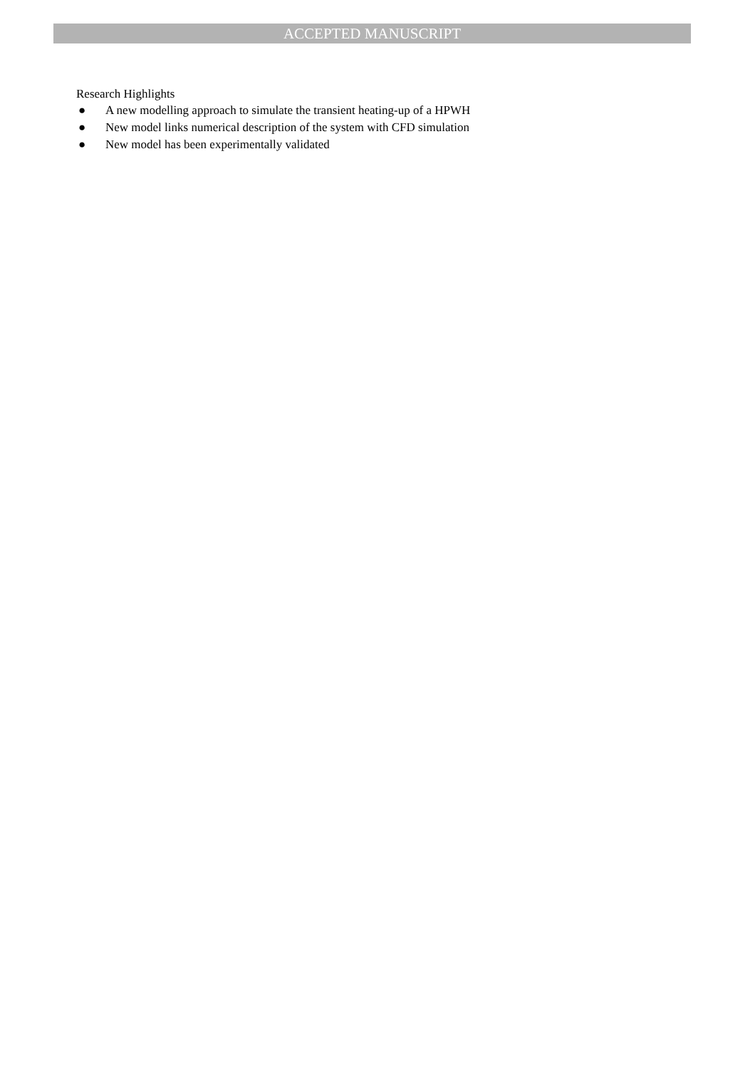ACCEPTED MANUSCRIPT
Research Highlights
● A new modelling approach to simulate the transient heating-up of a HPWH
● New model links numerical description of the system with CFD simulation
● New model has been experimentally validated